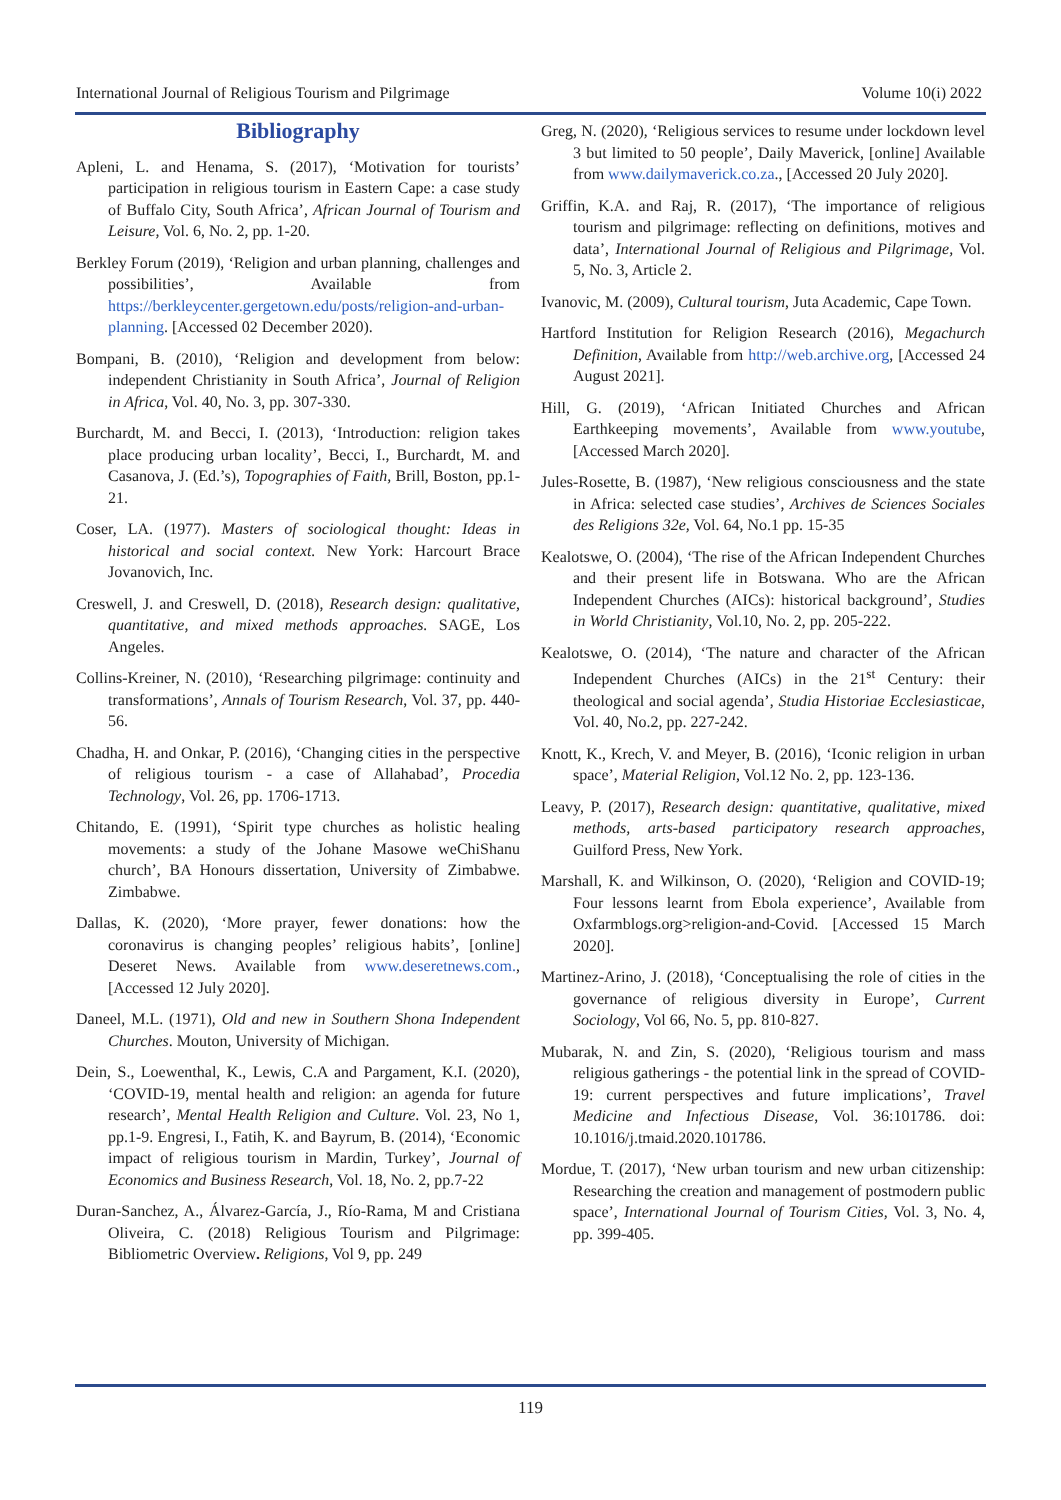International Journal of Religious Tourism and Pilgrimage Volume 10(i) 2022
Bibliography
Apleni, L. and Henama, S. (2017), ‘Motivation for tourists’ participation in religious tourism in Eastern Cape: a case study of Buffalo City, South Africa’, African Journal of Tourism and Leisure, Vol. 6, No. 2, pp. 1-20.
Berkley Forum (2019), ‘Religion and urban planning, challenges and possibilities’, Available from https://berkleycenter.gergetown.edu/posts/religion-and-urban-planning. [Accessed 02 December 2020).
Bompani, B. (2010), ‘Religion and development from below: independent Christianity in South Africa’, Journal of Religion in Africa, Vol. 40, No. 3, pp. 307-330.
Burchardt, M. and Becci, I. (2013), ‘Introduction: religion takes place producing urban locality’, Becci, I., Burchardt, M. and Casanova, J. (Ed.’s), Topographies of Faith, Brill, Boston, pp.1-21.
Coser, LA. (1977). Masters of sociological thought: Ideas in historical and social context. New York: Harcourt Brace Jovanovich, Inc.
Creswell, J. and Creswell, D. (2018), Research design: qualitative, quantitative, and mixed methods approaches. SAGE, Los Angeles.
Collins-Kreiner, N. (2010), ‘Researching pilgrimage: continuity and transformations’, Annals of Tourism Research, Vol. 37, pp. 440-56.
Chadha, H. and Onkar, P. (2016), ‘Changing cities in the perspective of religious tourism - a case of Allahabad’, Procedia Technology, Vol. 26, pp. 1706-1713.
Chitando, E. (1991), ‘Spirit type churches as holistic healing movements: a study of the Johane Masowe weChiShanu church’, BA Honours dissertation, University of Zimbabwe. Zimbabwe.
Dallas, K. (2020), ‘More prayer, fewer donations: how the coronavirus is changing peoples’ religious habits’, [online] Deseret News. Available from www.deseretnews.com., [Accessed 12 July 2020].
Daneel, M.L. (1971), Old and new in Southern Shona Independent Churches. Mouton, University of Michigan.
Dein, S., Loewenthal, K., Lewis, C.A and Pargament, K.I. (2020), ‘COVID-19, mental health and religion: an agenda for future research’, Mental Health Religion and Culture. Vol. 23, No 1, pp.1-9. Engresi, I., Fatih, K. and Bayrum, B. (2014), ‘Economic impact of religious tourism in Mardin, Turkey’, Journal of Economics and Business Research, Vol. 18, No. 2, pp.7-22
Duran-Sanchez, A., Álvarez-García, J., Río-Rama, M and Cristiana Oliveira, C. (2018) Religious Tourism and Pilgrimage: Bibliometric Overview. Religions, Vol 9, pp. 249
Greg, N. (2020), ‘Religious services to resume under lockdown level 3 but limited to 50 people’, Daily Maverick, [online] Available from www.dailymaverick.co.za., [Accessed 20 July 2020].
Griffin, K.A. and Raj, R. (2017), ‘The importance of religious tourism and pilgrimage: reflecting on definitions, motives and data’, International Journal of Religious and Pilgrimage, Vol. 5, No. 3, Article 2.
Ivanovic, M. (2009), Cultural tourism, Juta Academic, Cape Town.
Hartford Institution for Religion Research (2016), Megachurch Definition, Available from http://web.archive.org, [Accessed 24 August 2021].
Hill, G. (2019), ‘African Initiated Churches and African Earthkeeping movements’, Available from www.youtube, [Accessed March 2020].
Jules-Rosette, B. (1987), ‘New religious consciousness and the state in Africa: selected case studies’, Archives de Sciences Sociales des Religions 32e, Vol. 64, No.1 pp. 15-35
Kealotswe, O. (2004), ‘The rise of the African Independent Churches and their present life in Botswana. Who are the African Independent Churches (AICs): historical background’, Studies in World Christianity, Vol.10, No. 2, pp. 205-222.
Kealotswe, O. (2014), ‘The nature and character of the African Independent Churches (AICs) in the 21<sup>st</sup> Century: their theological and social agenda’, Studia Historiae Ecclesiasticae, Vol. 40, No.2, pp. 227-242.
Knott, K., Krech, V. and Meyer, B. (2016), ‘Iconic religion in urban space’, Material Religion, Vol.12 No. 2, pp. 123-136.
Leavy, P. (2017), Research design: quantitative, qualitative, mixed methods, arts-based participatory research approaches, Guilford Press, New York.
Marshall, K. and Wilkinson, O. (2020), ‘Religion and COVID-19; Four lessons learnt from Ebola experience’, Available from Oxfarmblogs.org>religion-and-Covid. [Accessed 15 March 2020].
Martinez-Arino, J. (2018), ‘Conceptualising the role of cities in the governance of religious diversity in Europe’, Current Sociology, Vol 66, No. 5, pp. 810-827.
Mubarak, N. and Zin, S. (2020), ‘Religious tourism and mass religious gatherings - the potential link in the spread of COVID-19: current perspectives and future implications’, Travel Medicine and Infectious Disease, Vol. 36:101786. doi: 10.1016/j.tmaid.2020.101786.
Mordue, T. (2017), ‘New urban tourism and new urban citizenship: Researching the creation and management of postmodern public space’, International Journal of Tourism Cities, Vol. 3, No. 4, pp. 399-405.
119